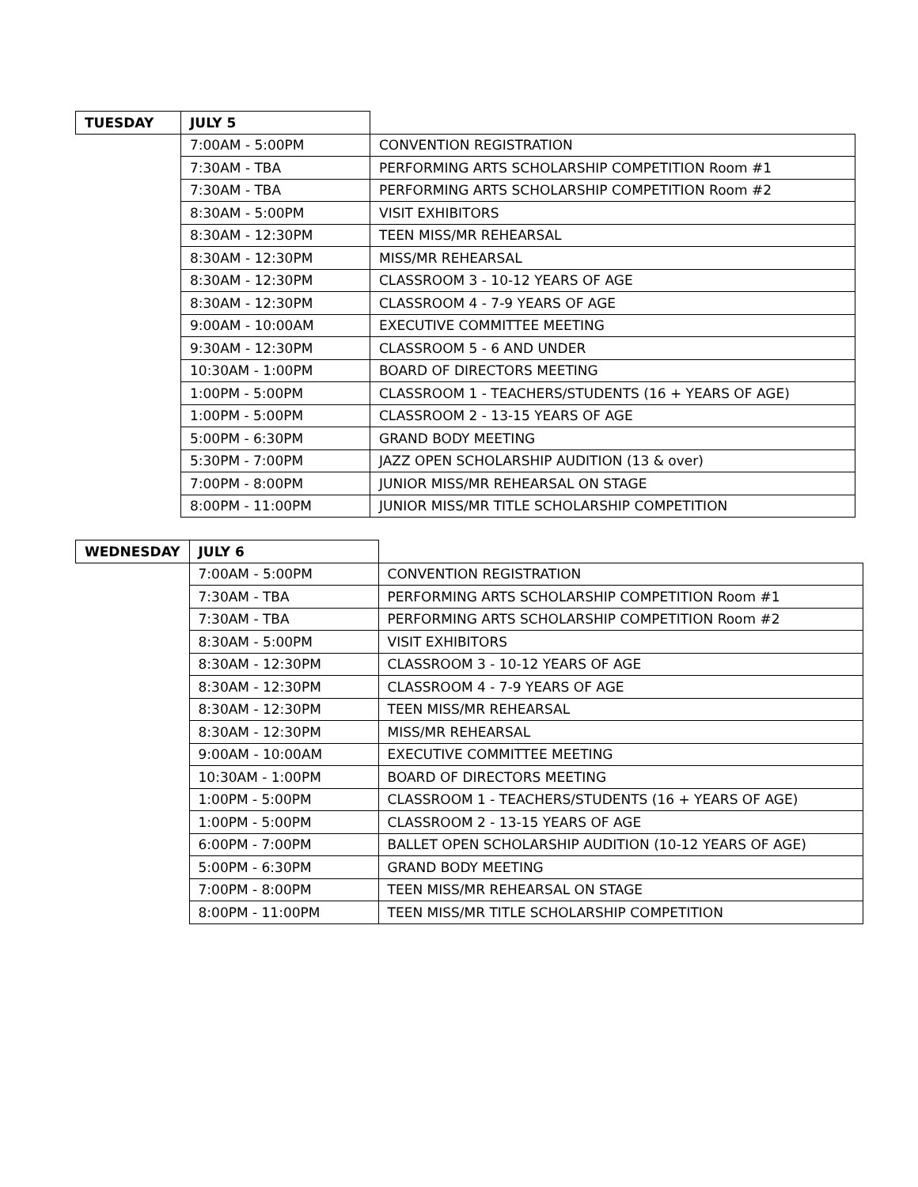| TUESDAY | JULY 5 | |
| | 7:00AM - 5:00PM | CONVENTION REGISTRATION |
| | 7:30AM - TBA | PERFORMING ARTS SCHOLARSHIP COMPETITION Room #1 |
| | 7:30AM - TBA | PERFORMING ARTS SCHOLARSHIP COMPETITION Room #2 |
| | 8:30AM - 5:00PM | VISIT EXHIBITORS |
| | 8:30AM - 12:30PM | TEEN MISS/MR REHEARSAL |
| | 8:30AM - 12:30PM | MISS/MR REHEARSAL |
| | 8:30AM - 12:30PM | CLASSROOM 3 - 10-12 YEARS OF AGE |
| | 8:30AM - 12:30PM | CLASSROOM 4 - 7-9 YEARS OF AGE |
| | 9:00AM - 10:00AM | EXECUTIVE COMMITTEE MEETING |
| | 9:30AM - 12:30PM | CLASSROOM 5 - 6 AND UNDER |
| | 10:30AM - 1:00PM | BOARD OF DIRECTORS MEETING |
| | 1:00PM - 5:00PM | CLASSROOM 1 - TEACHERS/STUDENTS (16 + YEARS OF AGE) |
| | 1:00PM - 5:00PM | CLASSROOM 2 - 13-15 YEARS OF AGE |
| | 5:00PM - 6:30PM | GRAND BODY MEETING |
| | 5:30PM - 7:00PM | JAZZ OPEN SCHOLARSHIP AUDITION (13 & over) |
| | 7:00PM - 8:00PM | JUNIOR MISS/MR REHEARSAL ON STAGE |
| | 8:00PM - 11:00PM | JUNIOR MISS/MR TITLE SCHOLARSHIP COMPETITION |
| WEDNESDAY | JULY 6 | |
| | 7:00AM - 5:00PM | CONVENTION REGISTRATION |
| | 7:30AM - TBA | PERFORMING ARTS SCHOLARSHIP COMPETITION Room #1 |
| | 7:30AM - TBA | PERFORMING ARTS SCHOLARSHIP COMPETITION Room #2 |
| | 8:30AM - 5:00PM | VISIT EXHIBITORS |
| | 8:30AM - 12:30PM | CLASSROOM 3 - 10-12 YEARS OF AGE |
| | 8:30AM - 12:30PM | CLASSROOM 4 - 7-9 YEARS OF AGE |
| | 8:30AM - 12:30PM | TEEN MISS/MR REHEARSAL |
| | 8:30AM - 12:30PM | MISS/MR REHEARSAL |
| | 9:00AM - 10:00AM | EXECUTIVE COMMITTEE MEETING |
| | 10:30AM - 1:00PM | BOARD OF DIRECTORS MEETING |
| | 1:00PM - 5:00PM | CLASSROOM 1 - TEACHERS/STUDENTS (16 + YEARS OF AGE) |
| | 1:00PM - 5:00PM | CLASSROOM 2 - 13-15 YEARS OF AGE |
| | 6:00PM - 7:00PM | BALLET OPEN SCHOLARSHIP AUDITION (10-12 YEARS OF AGE) |
| | 5:00PM - 6:30PM | GRAND BODY MEETING |
| | 7:00PM - 8:00PM | TEEN MISS/MR REHEARSAL ON STAGE |
| | 8:00PM - 11:00PM | TEEN MISS/MR TITLE SCHOLARSHIP COMPETITION |